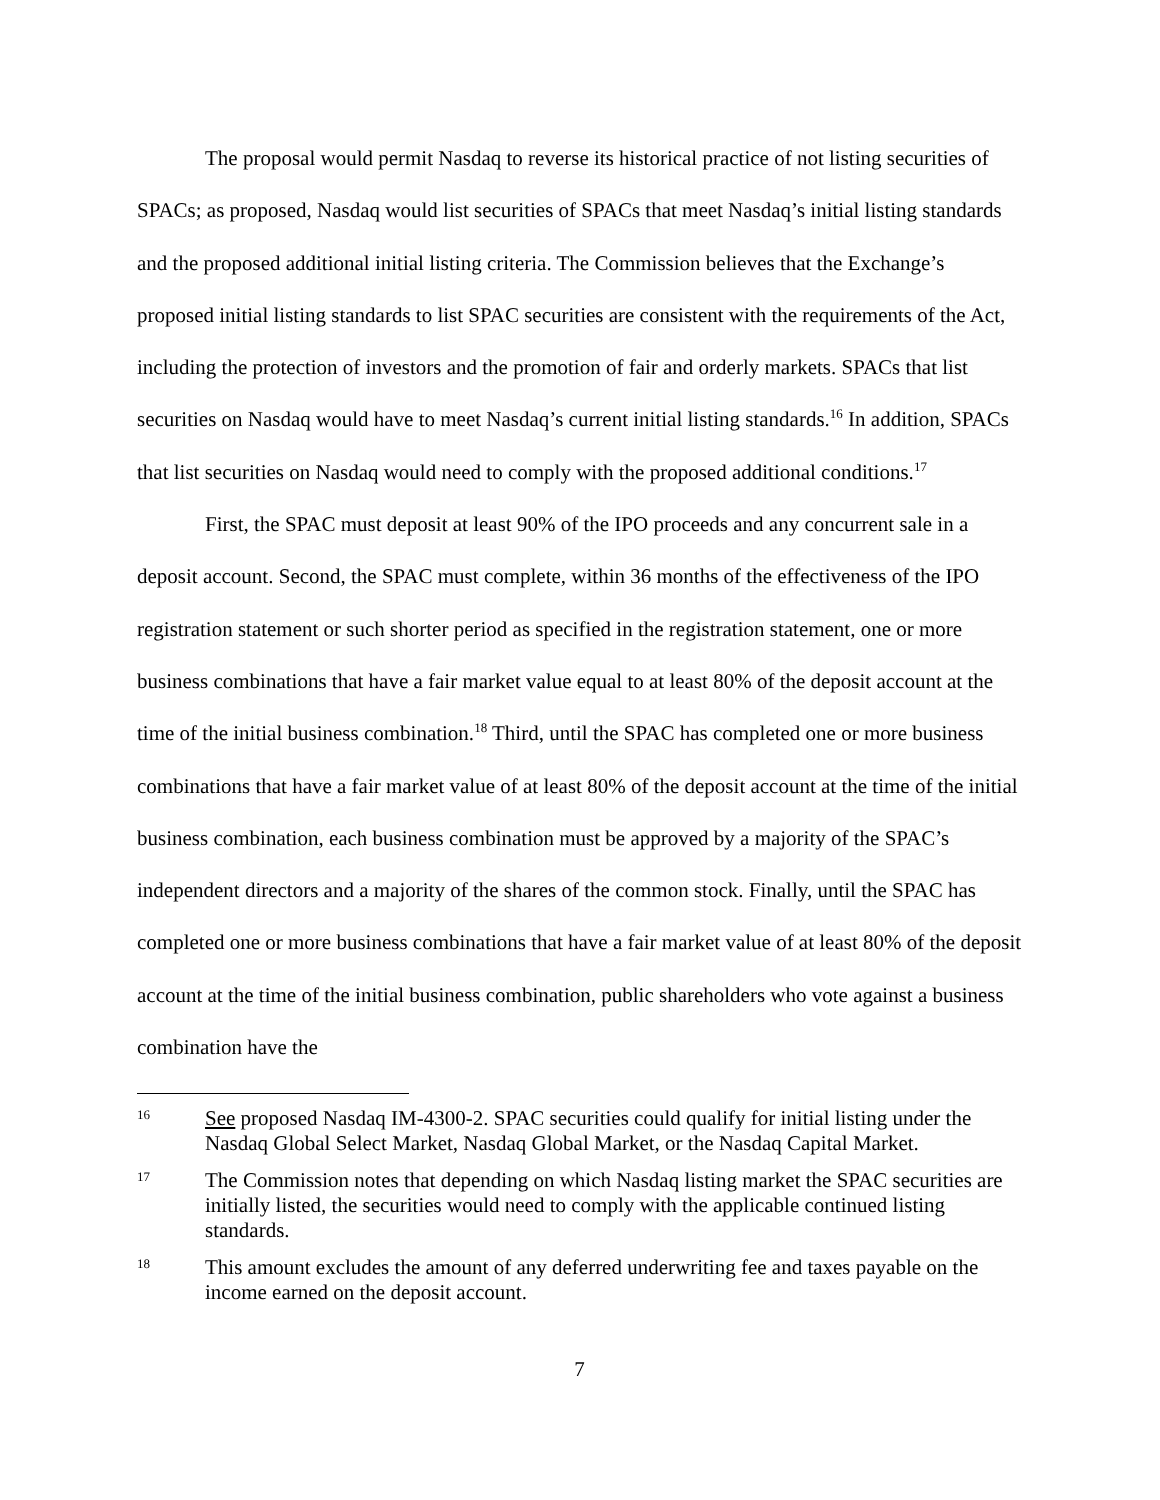The proposal would permit Nasdaq to reverse its historical practice of not listing securities of SPACs; as proposed, Nasdaq would list securities of SPACs that meet Nasdaq’s initial listing standards and the proposed additional initial listing criteria. The Commission believes that the Exchange’s proposed initial listing standards to list SPAC securities are consistent with the requirements of the Act, including the protection of investors and the promotion of fair and orderly markets. SPACs that list securities on Nasdaq would have to meet Nasdaq’s current initial listing standards.<sup>16</sup> In addition, SPACs that list securities on Nasdaq would need to comply with the proposed additional conditions.<sup>17</sup>
First, the SPAC must deposit at least 90% of the IPO proceeds and any concurrent sale in a deposit account. Second, the SPAC must complete, within 36 months of the effectiveness of the IPO registration statement or such shorter period as specified in the registration statement, one or more business combinations that have a fair market value equal to at least 80% of the deposit account at the time of the initial business combination.<sup>18</sup> Third, until the SPAC has completed one or more business combinations that have a fair market value of at least 80% of the deposit account at the time of the initial business combination, each business combination must be approved by a majority of the SPAC’s independent directors and a majority of the shares of the common stock. Finally, until the SPAC has completed one or more business combinations that have a fair market value of at least 80% of the deposit account at the time of the initial business combination, public shareholders who vote against a business combination have the
16 See proposed Nasdaq IM-4300-2. SPAC securities could qualify for initial listing under the Nasdaq Global Select Market, Nasdaq Global Market, or the Nasdaq Capital Market.
17 The Commission notes that depending on which Nasdaq listing market the SPAC securities are initially listed, the securities would need to comply with the applicable continued listing standards.
18 This amount excludes the amount of any deferred underwriting fee and taxes payable on the income earned on the deposit account.
7